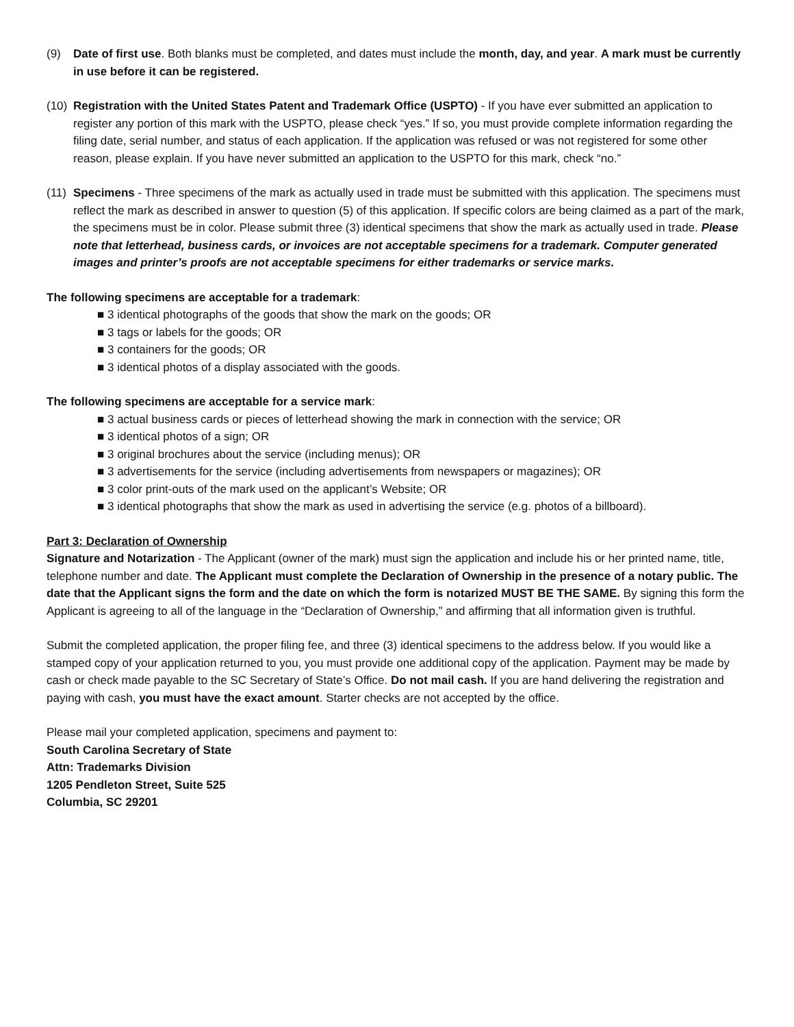(9) Date of first use. Both blanks must be completed, and dates must include the month, day, and year. A mark must be currently in use before it can be registered.
(10)
Registration with the United States Patent and Trademark Office (USPTO) - If you have ever submitted an application to register any portion of this mark with the USPTO, please check “yes.” If so, you must provide complete information regarding the filing date, serial number, and status of each application. If the application was refused or was not registered for some other reason, please explain. If you have never submitted an application to the USPTO for this mark, check “no.”
(11)
Specimens - Three specimens of the mark as actually used in trade must be submitted with this application. The specimens must reflect the mark as described in answer to question (5) of this application. If specific colors are being claimed as a part of the mark, the specimens must be in color. Please submit three (3) identical specimens that show the mark as actually used in trade. Please note that letterhead, business cards, or invoices are not acceptable specimens for a trademark. Computer generated images and printer’s proofs are not acceptable specimens for either trademarks or service marks.
The following specimens are acceptable for a trademark:
■ 3 identical photographs of the goods that show the mark on the goods; OR
■ 3 tags or labels for the goods; OR
■ 3 containers for the goods; OR
■ 3 identical photos of a display associated with the goods.
The following specimens are acceptable for a service mark:
■ 3 actual business cards or pieces of letterhead showing the mark in connection with the service; OR
■ 3 identical photos of a sign; OR
■ 3 original brochures about the service (including menus); OR
■ 3 advertisements for the service (including advertisements from newspapers or magazines); OR
■ 3 color print-outs of the mark used on the applicant’s Website; OR
■ 3 identical photographs that show the mark as used in advertising the service (e.g. photos of a billboard).
Part 3: Declaration of Ownership
Signature and Notarization - The Applicant (owner of the mark) must sign the application and include his or her printed name, title, telephone number and date. The Applicant must complete the Declaration of Ownership in the presence of a notary public. The date that the Applicant signs the form and the date on which the form is notarized MUST BE THE SAME. By signing this form the Applicant is agreeing to all of the language in the “Declaration of Ownership,” and affirming that all information given is truthful.
Submit the completed application, the proper filing fee, and three (3) identical specimens to the address below. If you would like a stamped copy of your application returned to you, you must provide one additional copy of the application. Payment may be made by cash or check made payable to the SC Secretary of State’s Office. Do not mail cash. If you are hand delivering the registration and paying with cash, you must have the exact amount. Starter checks are not accepted by the office.
Please mail your completed application, specimens and payment to:
South Carolina Secretary of State
Attn: Trademarks Division
1205 Pendleton Street, Suite 525
Columbia, SC 29201